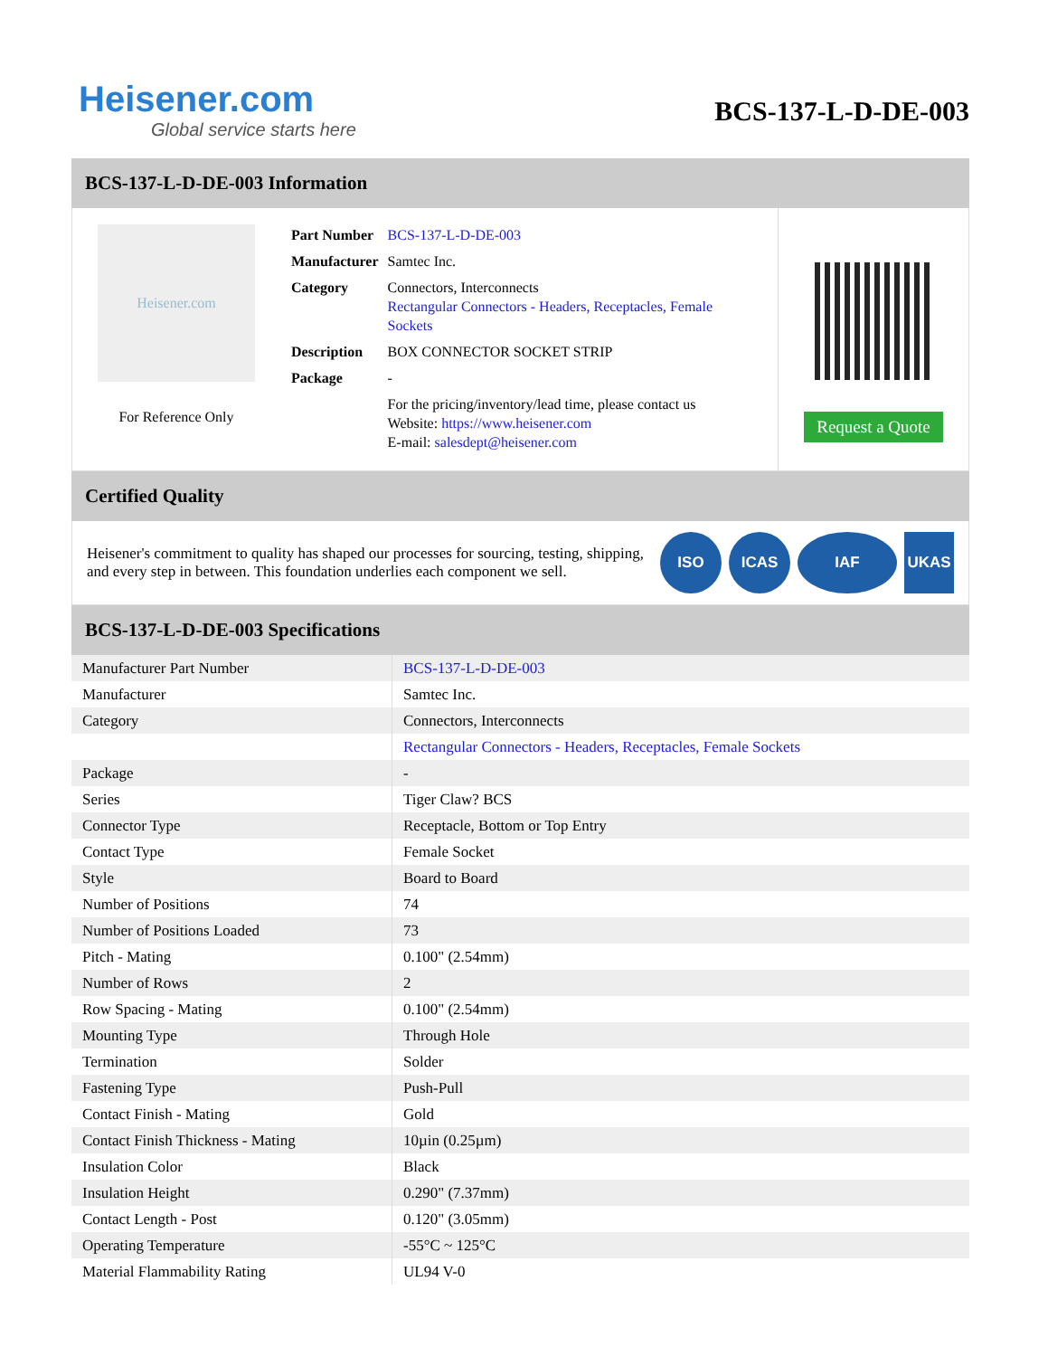Heisener.com
Global service starts here
BCS-137-L-D-DE-003
BCS-137-L-D-DE-003 Information
Heisener.com
For Reference Only
| Part Number | BCS-137-L-D-DE-003 |
| Manufacturer | Samtec Inc. |
| Category | Connectors, Interconnects Rectangular Connectors - Headers, Receptacles, Female Sockets |
| Description | BOX CONNECTOR SOCKET STRIP |
| Package | - |
| | For the pricing/inventory/lead time, please contact us Website: https://www.heisener.com E-mail: salesdept@heisener.com |
Request a Quote
Certified Quality
Heisener's commitment to quality has shaped our processes for sourcing, testing, shipping, and every step in between. This foundation underlies each component we sell.
ISO ICAS IAF UKAS
BCS-137-L-D-DE-003 Specifications
| Manufacturer Part Number | BCS-137-L-D-DE-003 |
| Manufacturer | Samtec Inc. |
| Category | Connectors, Interconnects |
| | Rectangular Connectors - Headers, Receptacles, Female Sockets |
| Package | - |
| Series | Tiger Claw? BCS |
| Connector Type | Receptacle, Bottom or Top Entry |
| Contact Type | Female Socket |
| Style | Board to Board |
| Number of Positions | 74 |
| Number of Positions Loaded | 73 |
| Pitch - Mating | 0.100" (2.54mm) |
| Number of Rows | 2 |
| Row Spacing - Mating | 0.100" (2.54mm) |
| Mounting Type | Through Hole |
| Termination | Solder |
| Fastening Type | Push-Pull |
| Contact Finish - Mating | Gold |
| Contact Finish Thickness - Mating | 10µin (0.25µm) |
| Insulation Color | Black |
| Insulation Height | 0.290" (7.37mm) |
| Contact Length - Post | 0.120" (3.05mm) |
| Operating Temperature | -55°C ~ 125°C |
| Material Flammability Rating | UL94 V-0 |